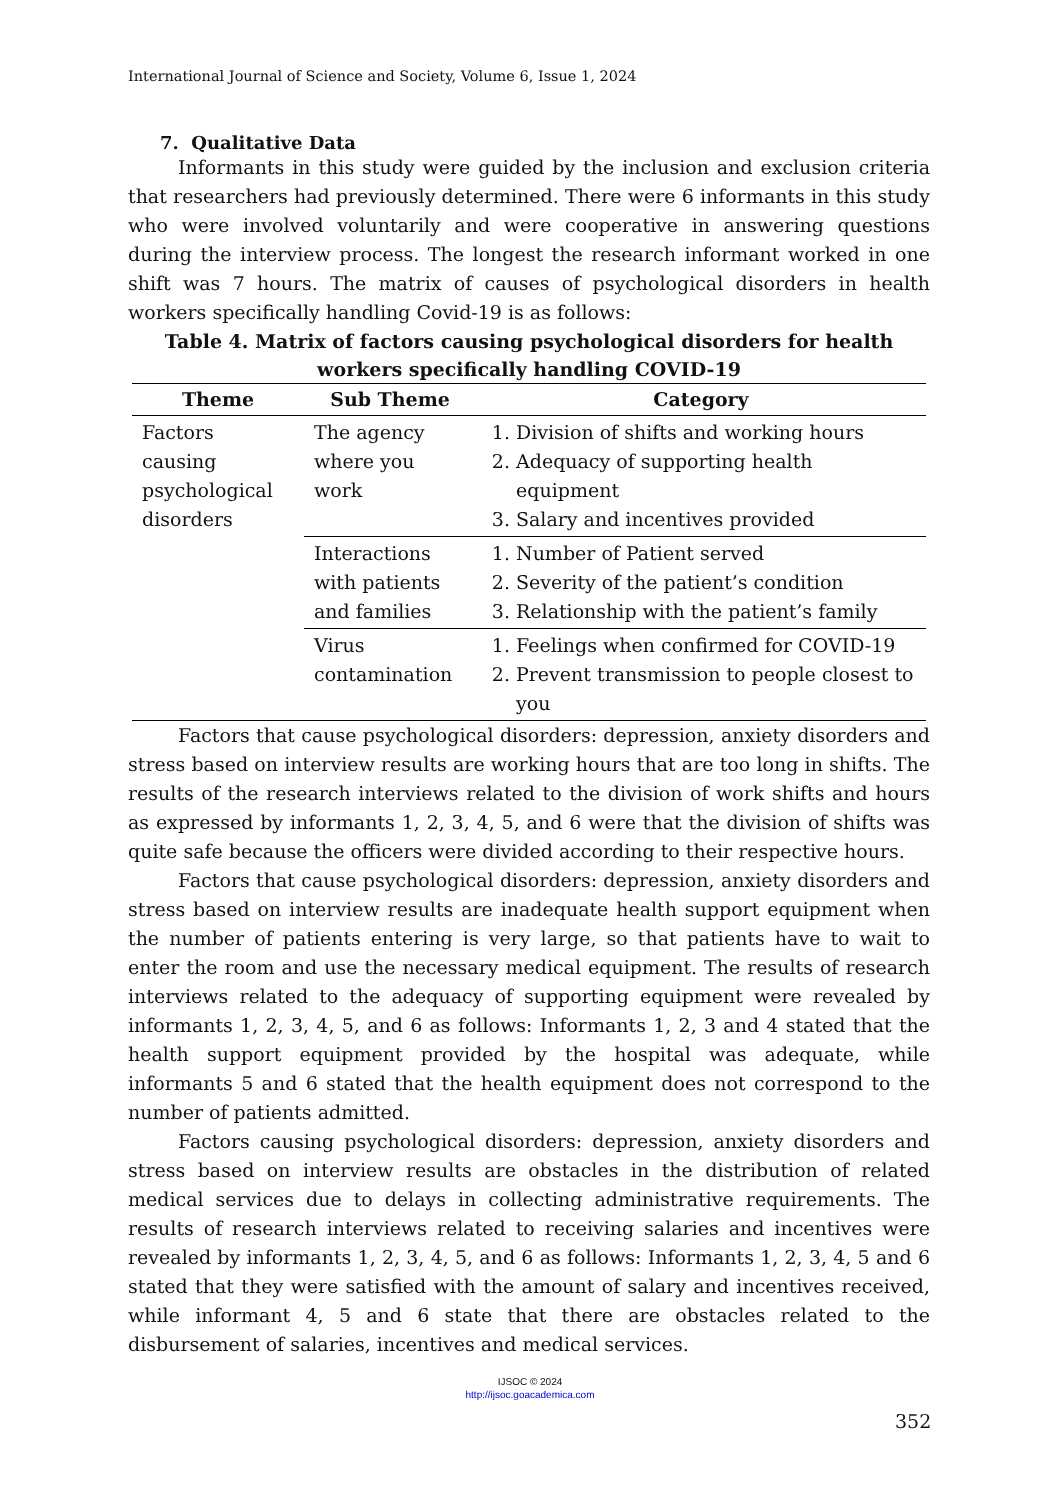International Journal of Science and Society, Volume 6, Issue 1, 2024
7. Qualitative Data
Informants in this study were guided by the inclusion and exclusion criteria that researchers had previously determined. There were 6 informants in this study who were involved voluntarily and were cooperative in answering questions during the interview process. The longest the research informant worked in one shift was 7 hours. The matrix of causes of psychological disorders in health workers specifically handling Covid-19 is as follows:
Table 4. Matrix of factors causing psychological disorders for health workers specifically handling COVID-19
| Theme | Sub Theme | Category |
| --- | --- | --- |
| Factors causing psychological disorders | The agency where you work | 1. Division of shifts and working hours 2. Adequacy of supporting health equipment 3. Salary and incentives provided |
| | Interactions with patients and families | 1. Number of Patient served 2. Severity of the patient’s condition 3. Relationship with the patient’s family |
| | Virus contamination | 1. Feelings when confirmed for COVID-19 2. Prevent transmission to people closest to you |
Factors that cause psychological disorders: depression, anxiety disorders and stress based on interview results are working hours that are too long in shifts. The results of the research interviews related to the division of work shifts and hours as expressed by informants 1, 2, 3, 4, 5, and 6 were that the division of shifts was quite safe because the officers were divided according to their respective hours.
Factors that cause psychological disorders: depression, anxiety disorders and stress based on interview results are inadequate health support equipment when the number of patients entering is very large, so that patients have to wait to enter the room and use the necessary medical equipment. The results of research interviews related to the adequacy of supporting equipment were revealed by informants 1, 2, 3, 4, 5, and 6 as follows: Informants 1, 2, 3 and 4 stated that the health support equipment provided by the hospital was adequate, while informants 5 and 6 stated that the health equipment does not correspond to the number of patients admitted.
Factors causing psychological disorders: depression, anxiety disorders and stress based on interview results are obstacles in the distribution of related medical services due to delays in collecting administrative requirements. The results of research interviews related to receiving salaries and incentives were revealed by informants 1, 2, 3, 4, 5, and 6 as follows: Informants 1, 2, 3, 4, 5 and 6 stated that they were satisfied with the amount of salary and incentives received, while informant 4, 5 and 6 state that there are obstacles related to the disbursement of salaries, incentives and medical services.
IJSOC © 2024
http://ijsoc.goacademica.com
352